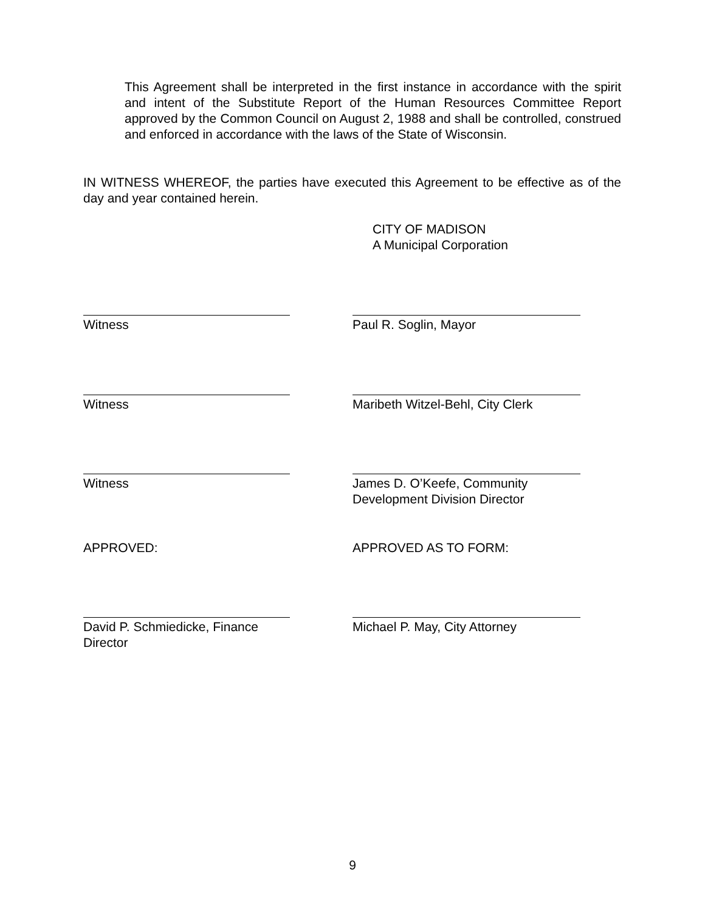This Agreement shall be interpreted in the first instance in accordance with the spirit and intent of the Substitute Report of the Human Resources Committee Report approved by the Common Council on August 2, 1988 and shall be controlled, construed and enforced in accordance with the laws of the State of Wisconsin.
IN WITNESS WHEREOF, the parties have executed this Agreement to be effective as of the day and year contained herein.
CITY OF MADISON
A Municipal Corporation
Witness Paul R. Soglin, Mayor
Witness Maribeth Witzel-Behl, City Clerk
Witness James D. O’Keefe, Community
Development Division Director
APPROVED: APPROVED AS TO FORM:
David P. Schmiedicke, Finance Director
Michael P. May, City Attorney
9